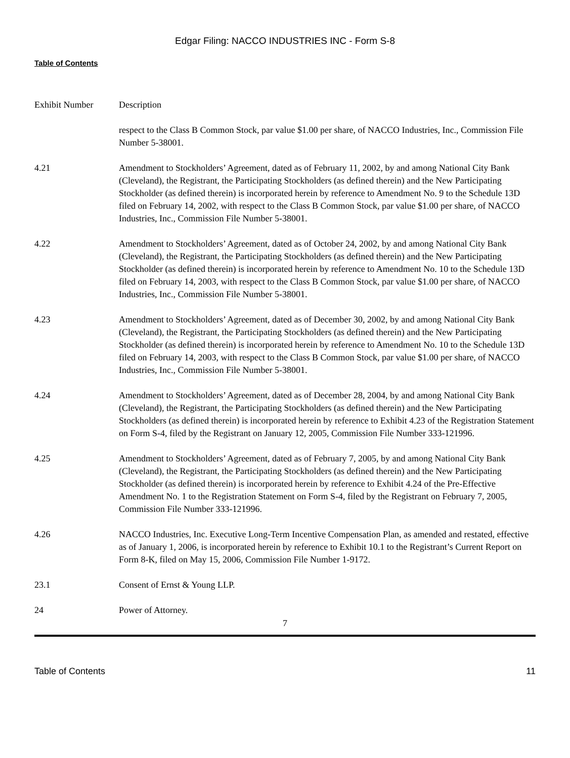Edgar Filing: NACCO INDUSTRIES INC - Form S-8
Table of Contents
| Exhibit Number | Description |
| --- | --- |
| | respect to the Class B Common Stock, par value $1.00 per share, of NACCO Industries, Inc., Commission File Number 5-38001. |
| 4.21 | Amendment to Stockholders’ Agreement, dated as of February 11, 2002, by and among National City Bank (Cleveland), the Registrant, the Participating Stockholders (as defined therein) and the New Participating Stockholder (as defined therein) is incorporated herein by reference to Amendment No. 9 to the Schedule 13D filed on February 14, 2002, with respect to the Class B Common Stock, par value $1.00 per share, of NACCO Industries, Inc., Commission File Number 5-38001. |
| 4.22 | Amendment to Stockholders’ Agreement, dated as of October 24, 2002, by and among National City Bank (Cleveland), the Registrant, the Participating Stockholders (as defined therein) and the New Participating Stockholder (as defined therein) is incorporated herein by reference to Amendment No. 10 to the Schedule 13D filed on February 14, 2003, with respect to the Class B Common Stock, par value $1.00 per share, of NACCO Industries, Inc., Commission File Number 5-38001. |
| 4.23 | Amendment to Stockholders’ Agreement, dated as of December 30, 2002, by and among National City Bank (Cleveland), the Registrant, the Participating Stockholders (as defined therein) and the New Participating Stockholder (as defined therein) is incorporated herein by reference to Amendment No. 10 to the Schedule 13D filed on February 14, 2003, with respect to the Class B Common Stock, par value $1.00 per share, of NACCO Industries, Inc., Commission File Number 5-38001. |
| 4.24 | Amendment to Stockholders’ Agreement, dated as of December 28, 2004, by and among National City Bank (Cleveland), the Registrant, the Participating Stockholders (as defined therein) and the New Participating Stockholders (as defined therein) is incorporated herein by reference to Exhibit 4.23 of the Registration Statement on Form S-4, filed by the Registrant on January 12, 2005, Commission File Number 333-121996. |
| 4.25 | Amendment to Stockholders’ Agreement, dated as of February 7, 2005, by and among National City Bank (Cleveland), the Registrant, the Participating Stockholders (as defined therein) and the New Participating Stockholder (as defined therein) is incorporated herein by reference to Exhibit 4.24 of the Pre-Effective Amendment No. 1 to the Registration Statement on Form S-4, filed by the Registrant on February 7, 2005, Commission File Number 333-121996. |
| 4.26 | NACCO Industries, Inc. Executive Long-Term Incentive Compensation Plan, as amended and restated, effective as of January 1, 2006, is incorporated herein by reference to Exhibit 10.1 to the Registrant’s Current Report on Form 8-K, filed on May 15, 2006, Commission File Number 1-9172. |
| 23.1 | Consent of Ernst & Young LLP. |
| 24 | Power of Attorney. |
7
Table of Contents 11